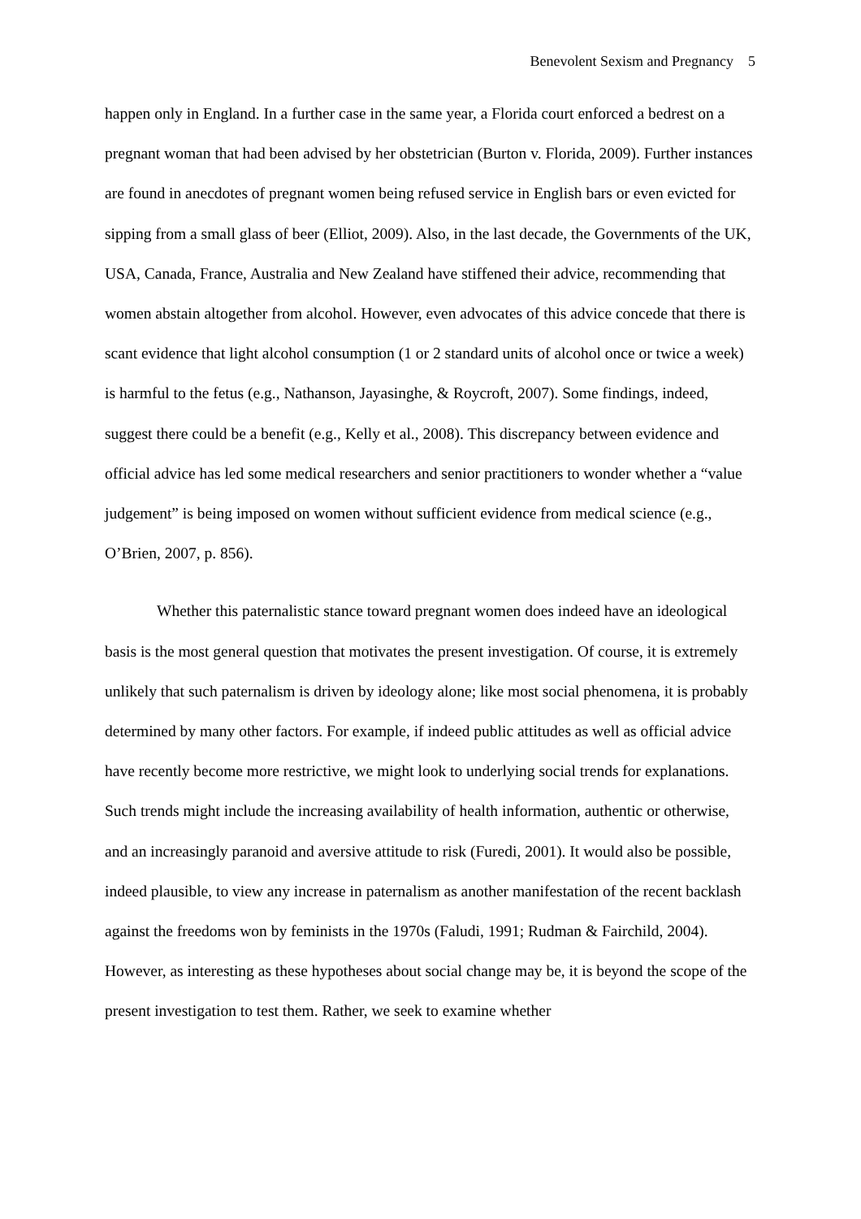Benevolent Sexism and Pregnancy 5
happen only in England. In a further case in the same year, a Florida court enforced a bedrest on a pregnant woman that had been advised by her obstetrician (Burton v. Florida, 2009). Further instances are found in anecdotes of pregnant women being refused service in English bars or even evicted for sipping from a small glass of beer (Elliot, 2009). Also, in the last decade, the Governments of the UK, USA, Canada, France, Australia and New Zealand have stiffened their advice, recommending that women abstain altogether from alcohol. However, even advocates of this advice concede that there is scant evidence that light alcohol consumption (1 or 2 standard units of alcohol once or twice a week) is harmful to the fetus (e.g., Nathanson, Jayasinghe, & Roycroft, 2007). Some findings, indeed, suggest there could be a benefit (e.g., Kelly et al., 2008). This discrepancy between evidence and official advice has led some medical researchers and senior practitioners to wonder whether a “value judgement” is being imposed on women without sufficient evidence from medical science (e.g., O’Brien, 2007, p. 856).
Whether this paternalistic stance toward pregnant women does indeed have an ideological basis is the most general question that motivates the present investigation. Of course, it is extremely unlikely that such paternalism is driven by ideology alone; like most social phenomena, it is probably determined by many other factors. For example, if indeed public attitudes as well as official advice have recently become more restrictive, we might look to underlying social trends for explanations. Such trends might include the increasing availability of health information, authentic or otherwise, and an increasingly paranoid and aversive attitude to risk (Furedi, 2001). It would also be possible, indeed plausible, to view any increase in paternalism as another manifestation of the recent backlash against the freedoms won by feminists in the 1970s (Faludi, 1991; Rudman & Fairchild, 2004). However, as interesting as these hypotheses about social change may be, it is beyond the scope of the present investigation to test them. Rather, we seek to examine whether